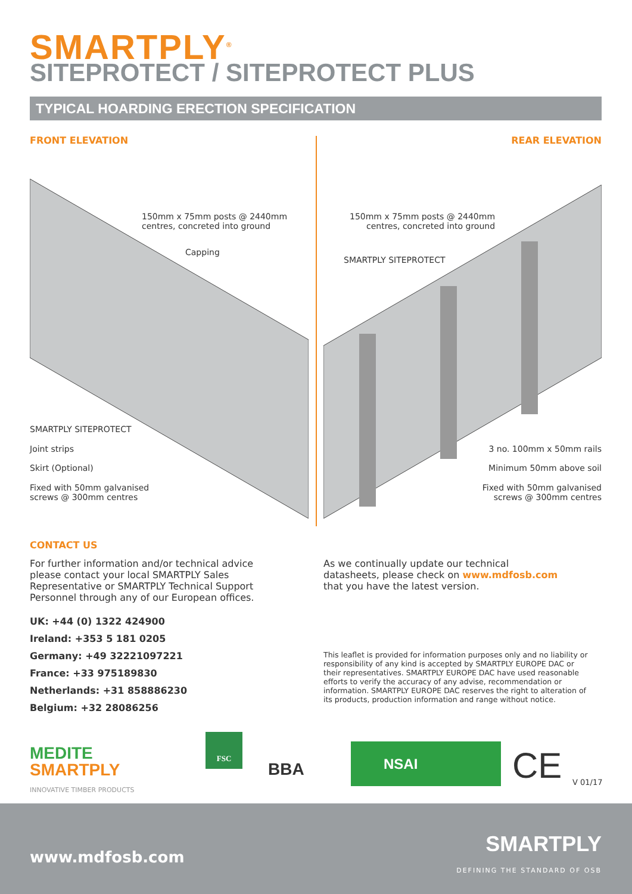SMARTPLY<sup>®</sup>
SITEPROTECT / SITEPROTECT PLUS
TYPICAL HOARDING ERECTION SPECIFICATION
FRONT ELEVATION REAR ELEVATION
150mm x 75mm posts @ 2440mm
centres, concreted into ground
Capping
SMARTPLY SITEPROTECT
Joint strips
Skirt (Optional)
Fixed with 50mm galvanised
screws @ 300mm centres
150mm x 75mm posts @ 2440mm
centres, concreted into ground
SMARTPLY SITEPROTECT
3 no. 100mm x 50mm rails
Minimum 50mm above soil
Fixed with 50mm galvanised
screws @ 300mm centres
CONTACT US
For further information and/or technical advice please contact your local SMARTPLY Sales Representative or SMARTPLY Technical Support Personnel through any of our European offices.
UK: +44 (0) 1322 424900
Ireland: +353 5 181 0205
Germany: +49 32221097221
France: +33 975189830
Netherlands: +31 858886230
Belgium: +32 28086256
As we continually update our technical datasheets, please check on www.mdfosb.com that you have the latest version.
This leaflet is provided for information purposes only and no liability or responsibility of any kind is accepted by SMARTPLY EUROPE DAC or their representatives. SMARTPLY EUROPE DAC have used reasonable efforts to verify the accuracy of any advise, recommendation or information. SMARTPLY EUROPE DAC reserves the right to alteration of its products, production information and range without notice.
MEDITE
SMARTPLY
INNOVATIVE TIMBER PRODUCTS
FSC
BBA
NSAI CE V 01/17
www.mdfosb.com
SMARTPLY
DEFINING THE STANDARD OF OSB